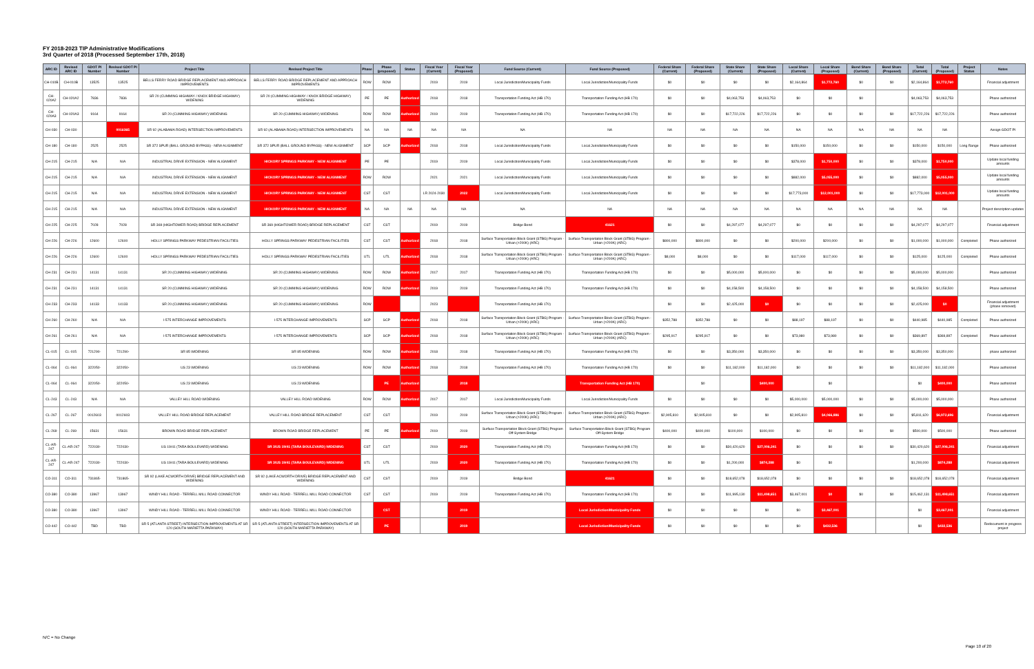FY 2018-2023 TIP Administrative Modifications
3rd Quarter of 2018 (Processed September 17th, 2018)
| ARC ID | Revised ARC ID | GDOT PI Number | Revised GDOT PI Number | Project Title | Revised Project Title | Phase | Phase (proposed) | Status | Fiscal Year (Current) | Fiscal Year (Proposed) | Fund Source (Current) | Fund Source (Proposed) | Federal Share (Current) | Federal Share (Proposed) | State Share (Current) | State Share (Proposed) | Local Share (Current) | Local Share (Proposed) | Bond Share (Current) | Bond Share (Proposed) | Total (Current) | Total (Proposed) | Project Status | Notes |
| --- | --- | --- | --- | --- | --- | --- | --- | --- | --- | --- | --- | --- | --- | --- | --- | --- | --- | --- | --- | --- | --- | --- | --- | --- |
| CH-010B | CH-010B | 13525 | 13525 | BELLS FERRY ROAD BRIDGE REPLACEMENT AND APPROACH IMPROVEMENTS | BELLS FERRY ROAD BRIDGE REPLACEMENT AND APPROACH IMPROVEMENTS | ROW | ROW | | 2019 | 2019 | Local Jurisdiction/Municipality Funds | Local Jurisdiction/Municipality Funds | $0 | $0 | $0 | $0 | $2,164,864 | $1,772,760 | $0 | $0 | $2,164,864 | $1,772,760 | | Financial adjustment |
| CH-020A2 | CH-020A2 | 7836 | 7836 | SR 20 (CUMMING HIGHWAY / KNOX BRIDGE HIGHWAY) WIDENING | SR 20 (CUMMING HIGHWAY / KNOX BRIDGE HIGHWAY) WIDENING | PE | PE | Authorized | 2018 | 2018 | Transportation Funding Act (HB 170) | Transportation Funding Act (HB 170) | $0 | $0 | $4,063,753 | $4,063,753 | $0 | $0 | $0 | | $4,063,753 | $4,063,753 | | Phase authorized |
| CH-020A3 | CH-020A3 | 9164 | 9164 | SR 20 (CUMMING HIGHWAY) WIDENING | SR 20 (CUMMING HIGHWAY) WIDENING | ROW | ROW | Authorized | 2019 | 2019 | Transportation Funding Act (HB 170) | Transportation Funding Act (HB 170) | $0 | $0 | $17,722,226 | $17,722,226 | $0 | $0 | $0 | $0 | $17,722,226 | $17,722,226 | | Phase authorized |
| CH-030 | CH-030 | | 0016365 | SR 92 (ALABAMA ROAD) INTERSECTION IMPROVEMENTS | SR 92 (ALABAMA ROAD) INTERSECTION IMPROVEMENTS | NA | NA | NA | NA | NA | NA | NA | NA | NA | NA | NA | NA | NA | NA | NA | NA | NA | | Assign GDOT PI |
| CH-180 | CH-180 | 2525 | 2525 | SR 372 SPUR (BALL GROUND BYPASS) - NEW ALIGNMENT | SR 372 SPUR (BALL GROUND BYPASS) - NEW ALIGNMENT | SCP | SCP | Authorized | 2018 | 2018 | Local Jurisdiction/Municipality Funds | Local Jurisdiction/Municipality Funds | $0 | $0 | $0 | $0 | $150,000 | $150,000 | $0 | $0 | $150,000 | $150,000 | Long Range | Phase authorized |
| CH-215 | CH-215 | N/A | N/A | INDUSTRIAL DRIVE EXTENSION - NEW ALIGNMENT | HICKORY SPRINGS PARKWAY - NEW ALIGNMENT | PE | PE | | 2019 | 2019 | Local Jurisdiction/Municipality Funds | Local Jurisdiction/Municipality Funds | $0 | $0 | $0 | $0 | $378,000 | $1,750,000 | $0 | $0 | $378,000 | $1,750,000 | | Update local funding amounts |
| CH-215 | CH-215 | N/A | N/A | INDUSTRIAL DRIVE EXTENSION - NEW ALIGNMENT | HICKORY SPRINGS PARKWAY - NEW ALIGNMENT | ROW | ROW | | 2021 | 2021 | Local Jurisdiction/Municipality Funds | Local Jurisdiction/Municipality Funds | $0 | $0 | $0 | $0 | $882,000 | $5,055,000 | $0 | $0 | $882,000 | $5,055,000 | | Update local funding amounts |
| CH-215 | CH-215 | N/A | N/A | INDUSTRIAL DRIVE EXTENSION - NEW ALIGNMENT | HICKORY SPRINGS PARKWAY - NEW ALIGNMENT | CST | CST | | LR 2024-2030 | 2022 | Local Jurisdiction/Municipality Funds | Local Jurisdiction/Municipality Funds | $0 | $0 | $0 | $0 | $17,773,000 | $12,001,000 | $0 | $0 | $17,773,000 | $12,001,000 | | Update local funding amounts |
| CH-215 | CH-215 | N/A | N/A | INDUSTRIAL DRIVE EXTENSION - NEW ALIGNMENT | HICKORY SPRINGS PARKWAY - NEW ALIGNMENT | NA | NA | NA | NA | NA | NA | NA | NA | NA | NA | NA | NA | NA | NA | NA | NA | NA | | Project description updates |
| CH-225 | CH-225 | 7028 | 7028 | SR 369 (HIGHTOWER ROAD) BRIDGE REPLACEMENT | SR 369 (HIGHTOWER ROAD) BRIDGE REPLACEMENT | CST | CST | | 2019 | 2019 | Bridge Bond | 41621 | $0 | $0 | $4,297,077 | $4,297,077 | $0 | $0 | $0 | $0 | $4,297,077 | $4,297,077 | | Financial adjustment |
| CH-226 | CH-226 | 12600 | 12600 | HOLLY SPRINGS PARKWAY PEDESTRIAN FACILITIES | HOLLY SPRINGS PARKWAY PEDESTRIAN FACILITIES | CST | CST | Authorized | 2018 | 2018 | Surface Transportation Block Grant (STBG) Program - Urban (>200K) (ARC) | Surface Transportation Block Grant (STBG) Program - Urban (>200K) (ARC) | $800,000 | $800,000 | $0 | $0 | $200,000 | $200,000 | $0 | $0 | $1,000,000 | $1,000,000 | Completed | Phase authorized |
| CH-226 | CH-226 | 12600 | 12600 | HOLLY SPRINGS PARKWAY PEDESTRIAN FACILITIES | HOLLY SPRINGS PARKWAY PEDESTRIAN FACILITIES | UTL | UTL | Authorized | 2018 | 2018 | Surface Transportation Block Grant (STBG) Program - Urban (>200K) (ARC) | Surface Transportation Block Grant (STBG) Program - Urban (>200K) (ARC) | $8,000 | $8,000 | $0 | $0 | $117,000 | $117,000 | $0 | $0 | $125,000 | $125,000 | Completed | Phase authorized |
| CH-231 | CH-231 | 14131 | 14131 | SR 20 (CUMMING HIGHWAY) WIDENING | SR 20 (CUMMING HIGHWAY) WIDENING | ROW | ROW | Authorized | 2017 | 2017 | Transportation Funding Act (HB 170) | Transportation Funding Act (HB 170) | $0 | $0 | $5,000,000 | $5,000,000 | $0 | $0 | $0 | $0 | $5,000,000 | $5,000,000 | | Phase authorized |
| CH-231 | CH-231 | 14131 | 14131 | SR 20 (CUMMING HIGHWAY) WIDENING | SR 20 (CUMMING HIGHWAY) WIDENING | ROW | ROW | Authorized | 2019 | 2019 | Transportation Funding Act (HB 170) | Transportation Funding Act (HB 170) | $0 | $0 | $4,158,500 | $4,158,500 | $0 | $0 | $0 | $0 | $4,158,500 | $4,158,500 | | Phase authorized |
| CH-233 | CH-233 | 14133 | 14133 | SR 20 (CUMMING HIGHWAY) WIDENING | SR 20 (CUMMING HIGHWAY) WIDENING | ROW | | | 2023 | | Transportation Funding Act (HB 170) | | $0 | $0 | $2,425,000 | $0 | $0 | $0 | $0 | $0 | $2,425,000 | $0 | | Financial adjustment (phase removed) |
| CH-260 | CH-260 | N/A | N/A | I-575 INTERCHANGE IMPROVEMENTS | I-575 INTERCHANGE IMPROVEMENTS | SCP | SCP | Authorized | 2018 | 2018 | Surface Transportation Block Grant (STBG) Program - Urban (>200K) (ARC) | Surface Transportation Block Grant (STBG) Program - Urban (>200K) (ARC) | $352,788 | $352,788 | $0 | $0 | $88,197 | $88,197 | $0 | $0 | $440,985 | $440,985 | Completed | Phase authorized |
| CH-261 | CH-261 | N/A | N/A | I-575 INTERCHANGE IMPROVEMENTS | I-575 INTERCHANGE IMPROVEMENTS | SCP | SCP | Authorized | 2018 | 2018 | Surface Transportation Block Grant (STBG) Program - Urban (>200K) (ARC) | Surface Transportation Block Grant (STBG) Program - Urban (>200K) (ARC) | $295,917 | $295,917 | $0 | $0 | $73,980 | $73,980 | $0 | $0 | $369,897 | $369,897 | Completed | Phase authorized |
| CL-015 | CL-015 | 721290- | 721290- | SR 85 WIDENING | SR 85 WIDENING | ROW | ROW | Authorized | 2018 | 2018 | Transportation Funding Act (HB 170) | Transportation Funding Act (HB 170) | $0 | $0 | $3,350,000 | $3,350,000 | $0 | $0 | $0 | $0 | $3,350,000 | $3,350,000 | | phase authorized |
| CL-064 | CL-064 | 322050- | 322050- | US 23 WIDENING | US 23 WIDENING | ROW | ROW | Authorized | 2018 | 2018 | Transportation Funding Act (HB 170) | Transportation Funding Act (HB 170) | $0 | $0 | $11,182,000 | $11,182,000 | $0 | $0 | $0 | $0 | $11,182,000 | $11,182,000 | | Phase authorized |
| CL-064 | CL-064 | 322050- | 322050- | US 23 WIDENING | US 23 WIDENING | | PE | Authorized | | 2018 | | Transportation Funding Act (HB 170) | | $0 | | $400,000 | | $0 | | | $0 | $400,000 | | Phase authorized |
| CL-243 | CL-243 | N/A | N/A | VALLEY HILL ROAD WIDENING | VALLEY HILL ROAD WIDENING | ROW | ROW | Authorized | 2017 | 2017 | Local Jurisdiction/Municipality Funds | Local Jurisdiction/Municipality Funds | $0 | $0 | $0 | $0 | $5,000,000 | $5,000,000 | $0 | $0 | $5,000,000 | $5,000,000 | | Phase authorized |
| CL-267 | CL-267 | 0012603 | 0012603 | VALLEY HILL ROAD BRIDGE REPLACEMENT | VALLEY HILL ROAD BRIDGE REPLACEMENT | CST | CST | | 2019 | 2019 | Surface Transportation Block Grant (STBG) Program - Urban (>200K) (ARC) | Surface Transportation Block Grant (STBG) Program - Urban (>200K) (ARC) | $2,905,810 | $2,905,810 | $0 | $0 | $2,905,810 | $4,066,886 | $0 | $0 | $5,811,620 | $6,972,696 | | Financial adjustment |
| CL-269 | CL-269 | 15631 | 15631 | BROWN ROAD BRIDGE REPLACEMENT | BROWN ROAD BRIDGE REPLACEMENT | PE | PE | Authorized | 2019 | 2019 | Surface Transportation Block Grant (STBG) Program Off-System Bridge | Surface Transportation Block Grant (STBG) Program Off-System Bridge | $400,000 | $400,000 | $100,000 | $100,000 | $0 | $0 | $0 | $0 | $500,000 | $500,000 | | Phase authorized |
| CL-AR-247 | CL-AR-247 | 722030- | 722030- | US 19/41 (TARA BOULEVARD) WIDENING | SR 3/US 19/41 (TARA BOULEVARD) WIDENING | CST | CST | | 2019 | 2020 | Transportation Funding Act (HB 170) | Transportation Funding Act (HB 170) | $0 | $0 | $30,420,620 | $27,006,241 | $0 | $0 | $0 | $0 | $30,420,620 | $27,006,241 | | Financial adjustment |
| CL-AR-247 | CL-AR-247 | 722030- | 722030- | US 19/41 (TARA BOULEVARD) WIDENING | SR 3/US 19/41 (TARA BOULEVARD) WIDENING | UTL | UTL | | 2019 | 2020 | Transportation Funding Act (HB 170) | Transportation Funding Act (HB 170) | $0 | $0 | $1,200,000 | $874,288 | $0 | $0 | | | $1,200,000 | $874,288 | | Financial adjustment |
| CO-311 | CO-311 | 731865- | 731865- | SR 92 (LAKE ACWORTH DRIVE) BRIDGE REPLACEMENT AND WIDENING | SR 92 (LAKE ACWORTH DRIVE) BRIDGE REPLACEMENT AND WIDENING | CST | CST | | 2019 | 2019 | Bridge Bond | 41621 | $0 | $0 | $18,652,078 | $18,652,078 | $0 | $0 | $0 | $0 | $18,652,078 | $18,652,078 | | Financial adjustment |
| CO-380 | CO-380 | 13967 | 13967 | WINDY HILL ROAD - TERRELL MILL ROAD CONNECTOR | WINDY HILL ROAD - TERRELL MILL ROAD CONNECTOR | CST | CST | | 2019 | 2019 | Transportation Funding Act (HB 170) | Transportation Funding Act (HB 170) | $0 | $0 | $11,995,130 | $11,498,651 | $3,467,001 | $0 | $0 | $0 | $15,462,131 | $11,498,651 | | Financial adjustment |
| CO-380 | CO-380 | 13967 | 13967 | WINDY HILL ROAD - TERRELL MILL ROAD CONNECTOR | WINDY HILL ROAD - TERRELL MILL ROAD CONNECTOR | | CST | | | 2019 | | Local Jurisdiction/Municipality Funds | $0 | $0 | $0 | $0 | $0 | $3,467,001 | | | $0 | $3,467,001 | | Financial adjustment |
| CO-442 | CO-442 | TBD | TBD | SR 5 (ATLANTA STREET) INTERSECTION IMPROVEMENTS AT SR 120 (SOUTH MARIETTA PARKWAY) | SR 5 (ATLANTA STREET) INTERSECTION IMPROVEMENTS AT SR 120 (SOUTH MARIETTA PARKWAY) | | PE | | | 2019 | | Local Jurisdiction/Municipality Funds | $0 | $0 | $0 | $0 | $0 | $432,536 | | | $0 | $432,536 | | Redocument in progress project |
N/C = No Change
Page 10 of 20